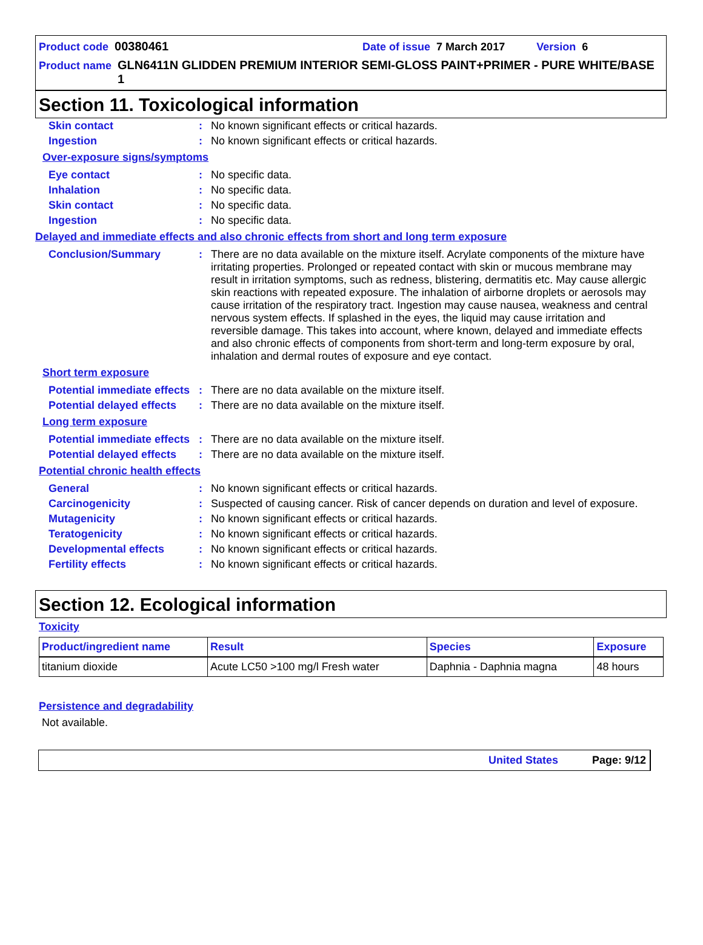Product code 00380461 Date of issue 7 March 2017 Version 6
Product name GLN6411N GLIDDEN PREMIUM INTERIOR SEMI-GLOSS PAINT+PRIMER - PURE WHITE/BASE 1
Section 11. Toxicological information
| Skin contact | : | No known significant effects or critical hazards. |
| Ingestion | : | No known significant effects or critical hazards. |
Over-exposure signs/symptoms
| Eye contact | : | No specific data. |
| Inhalation | : | No specific data. |
| Skin contact | : | No specific data. |
| Ingestion | : | No specific data. |
Delayed and immediate effects and also chronic effects from short and long term exposure
| Conclusion/Summary | : | There are no data available on the mixture itself. Acrylate components of the mixture have irritating properties. Prolonged or repeated contact with skin or mucous membrane may result in irritation symptoms, such as redness, blistering, dermatitis etc. May cause allergic skin reactions with repeated exposure. The inhalation of airborne droplets or aerosols may cause irritation of the respiratory tract. Ingestion may cause nausea, weakness and central nervous system effects. If splashed in the eyes, the liquid may cause irritation and reversible damage. This takes into account, where known, delayed and immediate effects and also chronic effects of components from short-term and long-term exposure by oral, inhalation and dermal routes of exposure and eye contact. |
Short term exposure
| Potential immediate effects | : | There are no data available on the mixture itself. |
| Potential delayed effects | : | There are no data available on the mixture itself. |
Long term exposure
| Potential immediate effects | : | There are no data available on the mixture itself. |
| Potential delayed effects | : | There are no data available on the mixture itself. |
Potential chronic health effects
| General | : | No known significant effects or critical hazards. |
| Carcinogenicity | : | Suspected of causing cancer. Risk of cancer depends on duration and level of exposure. |
| Mutagenicity | : | No known significant effects or critical hazards. |
| Teratogenicity | : | No known significant effects or critical hazards. |
| Developmental effects | : | No known significant effects or critical hazards. |
| Fertility effects | : | No known significant effects or critical hazards. |
Section 12. Ecological information
Toxicity
| Product/ingredient name | Result | Species | Exposure |
| --- | --- | --- | --- |
| titanium dioxide | Acute LC50 >100 mg/l Fresh water | Daphnia - Daphnia magna | 48 hours |
Persistence and degradability
Not available.
United States Page: 9/12